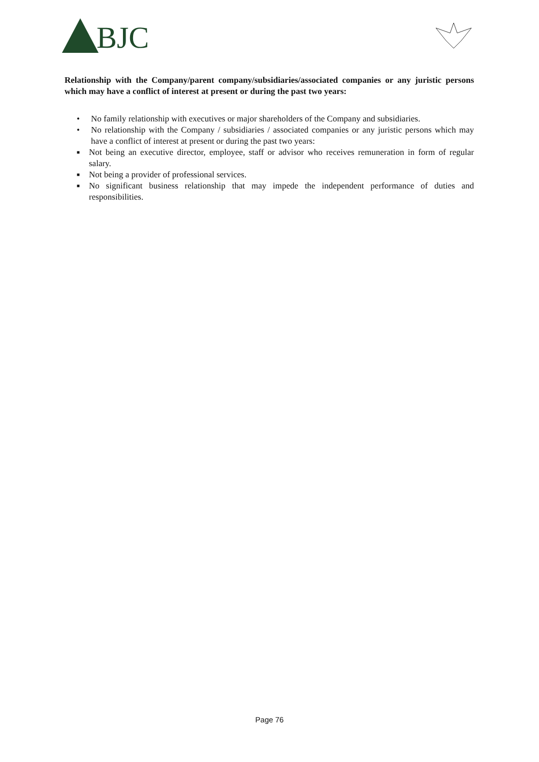BJC
Relationship with the Company/parent company/subsidiaries/associated companies or any juristic persons which may have a conflict of interest at present or during the past two years:
• No family relationship with executives or major shareholders of the Company and subsidiaries.
• No relationship with the Company / subsidiaries / associated companies or any juristic persons which may have a conflict of interest at present or during the past two years:
■ Not being an executive director, employee, staff or advisor who receives remuneration in form of regular salary.
■ Not being a provider of professional services.
■ No significant business relationship that may impede the independent performance of duties and responsibilities.
Page 76